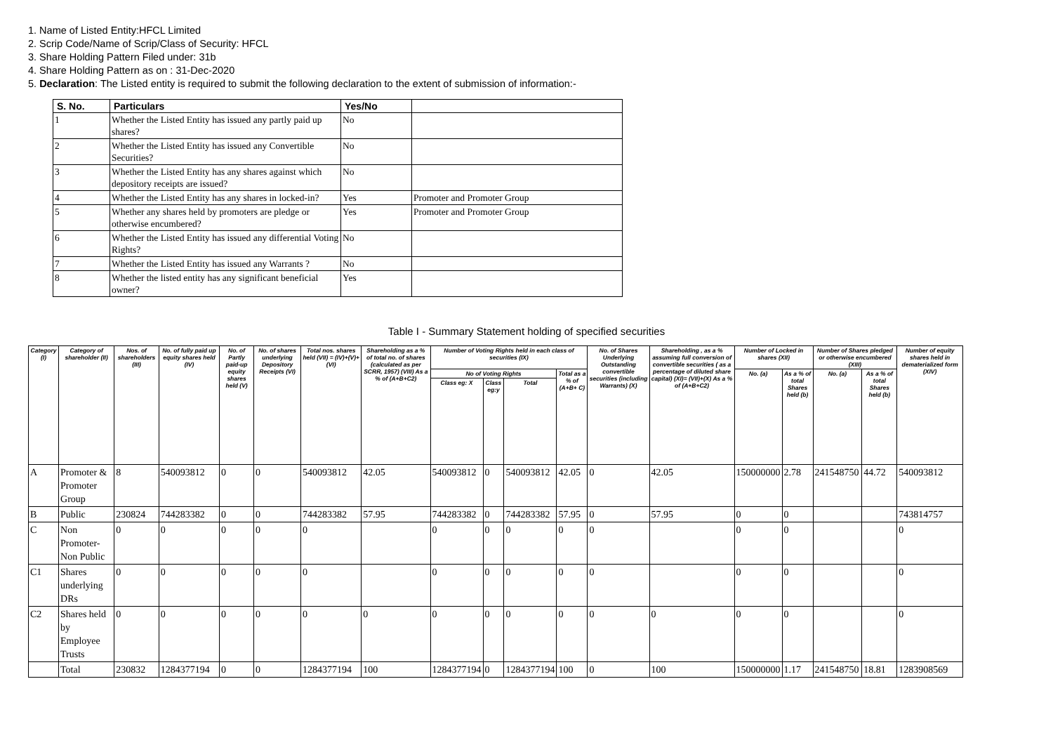1. Name of Listed Entity:HFCL Limited
2. Scrip Code/Name of Scrip/Class of Security: HFCL
3. Share Holding Pattern Filed under: 31b
4. Share Holding Pattern as on : 31-Dec-2020
5. Declaration: The Listed entity is required to submit the following declaration to the extent of submission of information:-
| S. No. | Particulars | Yes/No | |
| --- | --- | --- | --- |
| 1 | Whether the Listed Entity has issued any partly paid up shares? | No | |
| 2 | Whether the Listed Entity has issued any Convertible Securities? | No | |
| 3 | Whether the Listed Entity has any shares against which depository receipts are issued? | No | |
| 4 | Whether the Listed Entity has any shares in locked-in? | Yes | Promoter and Promoter Group |
| 5 | Whether any shares held by promoters are pledge or otherwise encumbered? | Yes | Promoter and Promoter Group |
| 6 | Whether the Listed Entity has issued any differential Voting Rights? | No | |
| 7 | Whether the Listed Entity has issued any Warrants ? | No | |
| 8 | Whether the listed entity has any significant beneficial owner? | Yes | |
Table I - Summary Statement holding of specified securities
| Category (I) | Category of shareholder (II) | Nos. of shareholders (III) | No. of fully paid up equity shares held (IV) | No. of Partly paid-up equity shares held (V) | No. of shares underlying Depository Receipts (VI) | Total nos. shares held (VII) = (IV)+(V)+ (VI) | Shareholding as a % of total no. of shares (calculated as per SCRR, 1957) (VIII) As a % of (A+B+C2) | Number of Voting Rights held in each class of securities (IX) | | | | No. of Shares Underlying Outstanding convertible securities (including Warrants) (X) | Shareholding , as a % assuming full conversion of convertible securities ( as a percentage of diluted share capital) (XI)= (VII)+(X) As a % of (A+B+C2) | Number of Locked in shares (XII) | | Number of Shares pledged or otherwise encumbered (XIII) | | Number of equity shares held in dematerialized form (XIV) |
| --- | --- | --- | --- | --- | --- | --- | --- | --- | --- | --- | --- | --- | --- | --- | --- | --- | --- | --- |
| | | | | | | | | No of Voting Rights | | | Total as a % of (A+B+ C) | | | No. (a) | As a % of total Shares held (b) | No. (a) | As a % of total Shares held (b) | |
| | | | | | | | | Class eg: X | Class eg:y | Total | | | | | | | | |
| A | Promoter & Promoter Group | 8 | 540093812 | 0 | 0 | 540093812 | 42.05 | 540093812 | 0 | 540093812 | 42.05 | 0 | 42.05 | 150000000 | 2.78 | 241548750 | 44.72 | 540093812 |
| B | Public | 230824 | 744283382 | 0 | 0 | 744283382 | 57.95 | 744283382 | 0 | 744283382 | 57.95 | 0 | 57.95 | 0 | 0 | | | 743814757 |
| C | Non Promoter- Non Public | 0 | 0 | 0 | 0 | 0 | | 0 | 0 | 0 | 0 | 0 | | 0 | 0 | | | 0 |
| C1 | Shares underlying DRs | 0 | 0 | 0 | 0 | 0 | | 0 | 0 | 0 | 0 | 0 | | 0 | 0 | | | 0 |
| C2 | Shares held by Employee Trusts | 0 | 0 | 0 | 0 | 0 | 0 | 0 | 0 | 0 | 0 | 0 | 0 | 0 | 0 | | | 0 |
| | Total | 230832 | 1284377194 | 0 | 0 | 1284377194 | 100 | 1284377194 | 0 | 1284377194 | 100 | 0 | 100 | 150000000 | 1.17 | 241548750 | 18.81 | 1283908569 |